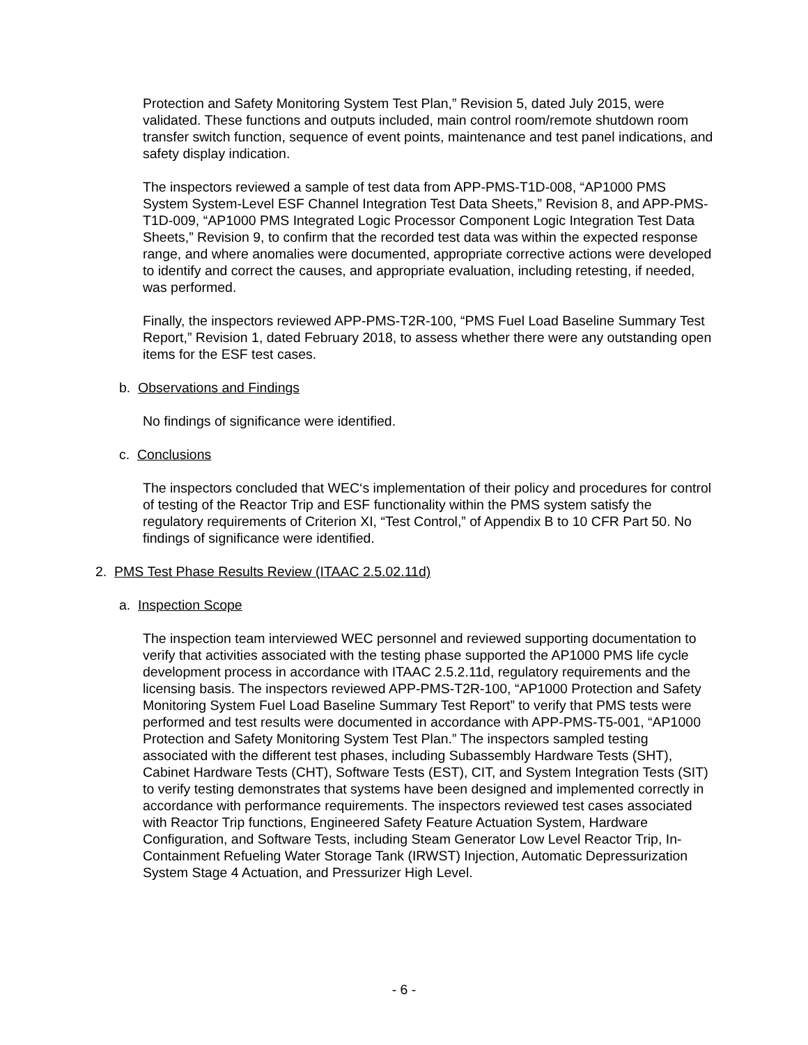Protection and Safety Monitoring System Test Plan,” Revision 5, dated July 2015, were validated. These functions and outputs included, main control room/remote shutdown room transfer switch function, sequence of event points, maintenance and test panel indications, and safety display indication.
The inspectors reviewed a sample of test data from APP-PMS-T1D-008, “AP1000 PMS System System-Level ESF Channel Integration Test Data Sheets,” Revision 8, and APP-PMS-T1D-009, “AP1000 PMS Integrated Logic Processor Component Logic Integration Test Data Sheets,” Revision 9, to confirm that the recorded test data was within the expected response range, and where anomalies were documented, appropriate corrective actions were developed to identify and correct the causes, and appropriate evaluation, including retesting, if needed, was performed.
Finally, the inspectors reviewed APP-PMS-T2R-100, “PMS Fuel Load Baseline Summary Test Report,” Revision 1, dated February 2018, to assess whether there were any outstanding open items for the ESF test cases.
b. Observations and Findings
No findings of significance were identified.
c. Conclusions
The inspectors concluded that WEC‘s implementation of their policy and procedures for control of testing of the Reactor Trip and ESF functionality within the PMS system satisfy the regulatory requirements of Criterion XI, “Test Control,” of Appendix B to 10 CFR Part 50. No findings of significance were identified.
2. PMS Test Phase Results Review (ITAAC 2.5.02.11d)
a. Inspection Scope
The inspection team interviewed WEC personnel and reviewed supporting documentation to verify that activities associated with the testing phase supported the AP1000 PMS life cycle development process in accordance with ITAAC 2.5.2.11d, regulatory requirements and the licensing basis. The inspectors reviewed APP-PMS-T2R-100, “AP1000 Protection and Safety Monitoring System Fuel Load Baseline Summary Test Report” to verify that PMS tests were performed and test results were documented in accordance with APP-PMS-T5-001, “AP1000 Protection and Safety Monitoring System Test Plan.” The inspectors sampled testing associated with the different test phases, including Subassembly Hardware Tests (SHT), Cabinet Hardware Tests (CHT), Software Tests (EST), CIT, and System Integration Tests (SIT) to verify testing demonstrates that systems have been designed and implemented correctly in accordance with performance requirements. The inspectors reviewed test cases associated with Reactor Trip functions, Engineered Safety Feature Actuation System, Hardware Configuration, and Software Tests, including Steam Generator Low Level Reactor Trip, In-Containment Refueling Water Storage Tank (IRWST) Injection, Automatic Depressurization System Stage 4 Actuation, and Pressurizer High Level.
- 6 -